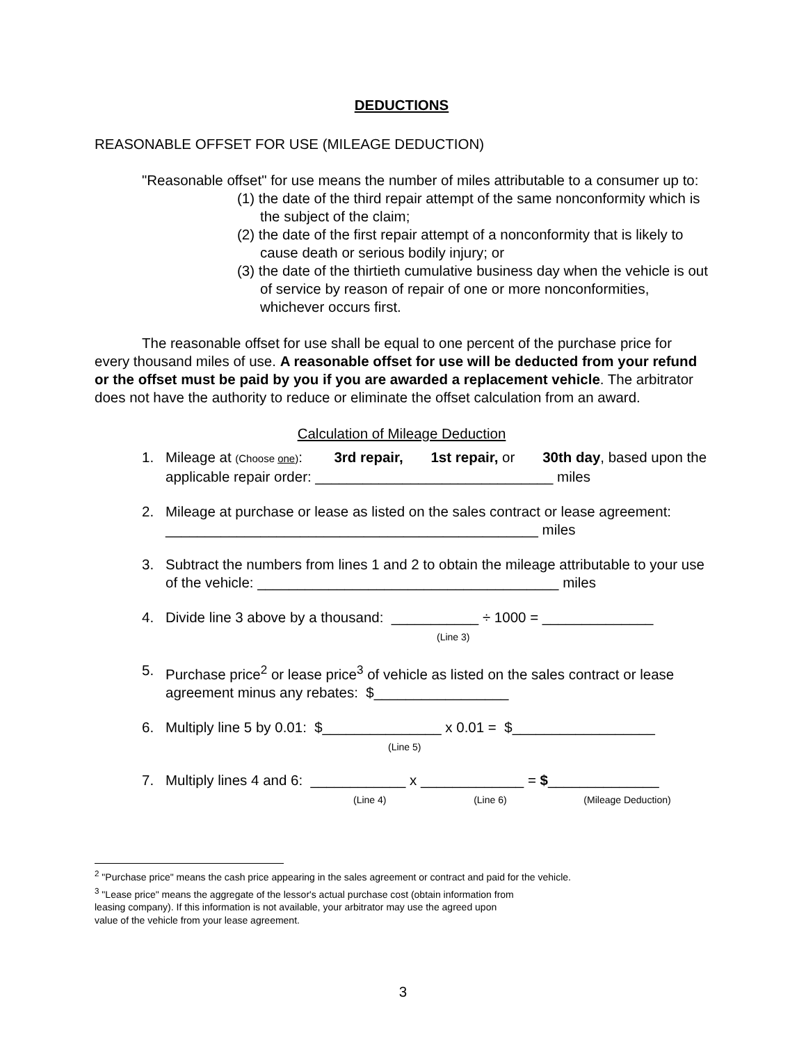DEDUCTIONS
REASONABLE OFFSET FOR USE (MILEAGE DEDUCTION)
"Reasonable offset" for use means the number of miles attributable to a consumer up to:
(1) the date of the third repair attempt of the same nonconformity which is the subject of the claim;
(2) the date of the first repair attempt of a nonconformity that is likely to cause death or serious bodily injury; or
(3) the date of the thirtieth cumulative business day when the vehicle is out of service by reason of repair of one or more nonconformities, whichever occurs first.
The reasonable offset for use shall be equal to one percent of the purchase price for every thousand miles of use. A reasonable offset for use will be deducted from your refund or the offset must be paid by you if you are awarded a replacement vehicle. The arbitrator does not have the authority to reduce or eliminate the offset calculation from an award.
Calculation of Mileage Deduction
1. Mileage at (Choose one): 3rd repair, 1st repair, or 30th day, based upon the applicable repair order: ______________________________ miles
2. Mileage at purchase or lease as listed on the sales contract or lease agreement: _______________________________________________ miles
3. Subtract the numbers from lines 1 and 2 to obtain the mileage attributable to your use of the vehicle: ______________________________________ miles
4. Divide line 3 above by a thousand: ___________ ÷ 1000 = ______________
(Line 3)
5. Purchase price<sup>2</sup> or lease price<sup>3</sup> of vehicle as listed on the sales contract or lease agreement minus any rebates: $_________________
6. Multiply line 5 by 0.01: $_______________ x 0.01 = $__________________
(Line 5)
7. Multiply lines 4 and 6: ____________ x _____________ = $______________
(Line 4) (Line 6) (Mileage Deduction)
<sup>2</sup> "Purchase price" means the cash price appearing in the sales agreement or contract and paid for the vehicle.
<sup>3</sup> "Lease price" means the aggregate of the lessor's actual purchase cost (obtain information from
leasing company). If this information is not available, your arbitrator may use the agreed upon
value of the vehicle from your lease agreement.
3